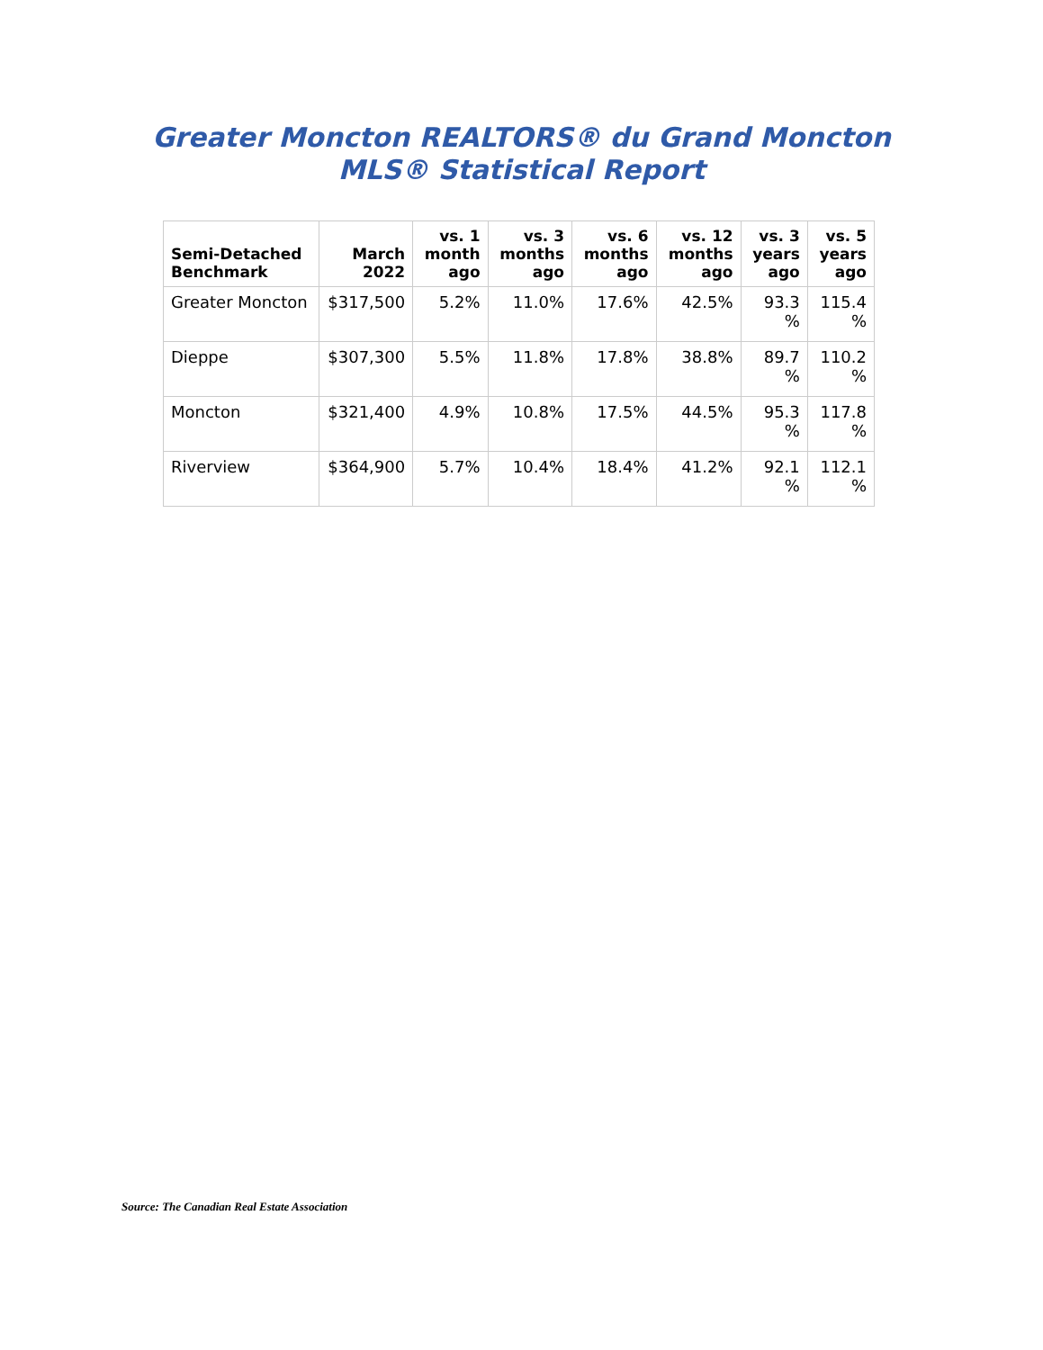Greater Moncton REALTORS® du Grand Moncton
MLS® Statistical Report
| Semi-Detached Benchmark | March 2022 | vs. 1 month ago | vs. 3 months ago | vs. 6 months ago | vs. 12 months ago | vs. 3 years ago | vs. 5 years ago |
| --- | --- | --- | --- | --- | --- | --- | --- |
| Greater Moncton | $317,500 | 5.2% | 11.0% | 17.6% | 42.5% | 93.3 % | 115.4 % |
| Dieppe | $307,300 | 5.5% | 11.8% | 17.8% | 38.8% | 89.7 % | 110.2 % |
| Moncton | $321,400 | 4.9% | 10.8% | 17.5% | 44.5% | 95.3 % | 117.8 % |
| Riverview | $364,900 | 5.7% | 10.4% | 18.4% | 41.2% | 92.1 % | 112.1 % |
Source: The Canadian Real Estate Association